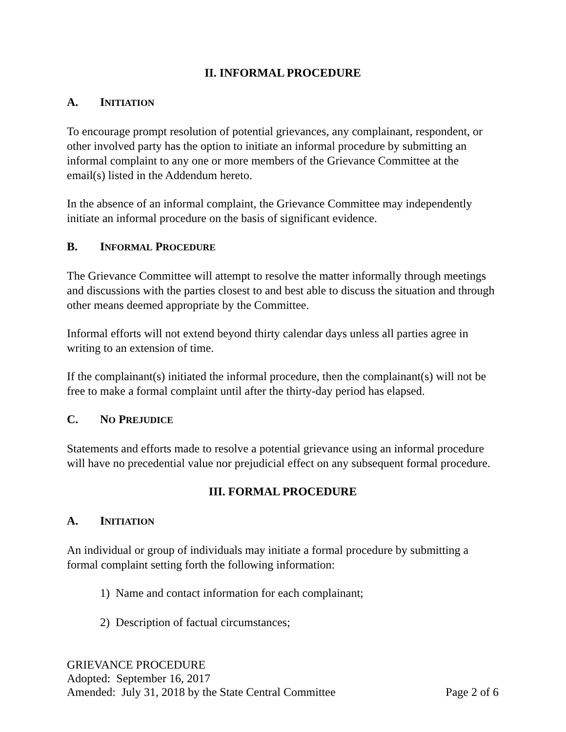II. INFORMAL PROCEDURE
A. INITIATION
To encourage prompt resolution of potential grievances, any complainant, respondent, or other involved party has the option to initiate an informal procedure by submitting an informal complaint to any one or more members of the Grievance Committee at the email(s) listed in the Addendum hereto.
In the absence of an informal complaint, the Grievance Committee may independently initiate an informal procedure on the basis of significant evidence.
B. INFORMAL PROCEDURE
The Grievance Committee will attempt to resolve the matter informally through meetings and discussions with the parties closest to and best able to discuss the situation and through other means deemed appropriate by the Committee.
Informal efforts will not extend beyond thirty calendar days unless all parties agree in writing to an extension of time.
If the complainant(s) initiated the informal procedure, then the complainant(s) will not be free to make a formal complaint until after the thirty-day period has elapsed.
C. NO PREJUDICE
Statements and efforts made to resolve a potential grievance using an informal procedure will have no precedential value nor prejudicial effect on any subsequent formal procedure.
III. FORMAL PROCEDURE
A. INITIATION
An individual or group of individuals may initiate a formal procedure by submitting a formal complaint setting forth the following information:
1) Name and contact information for each complainant;
2) Description of factual circumstances;
GRIEVANCE PROCEDURE
Adopted: September 16, 2017
Amended: July 31, 2018 by the State Central Committee Page 2 of 6